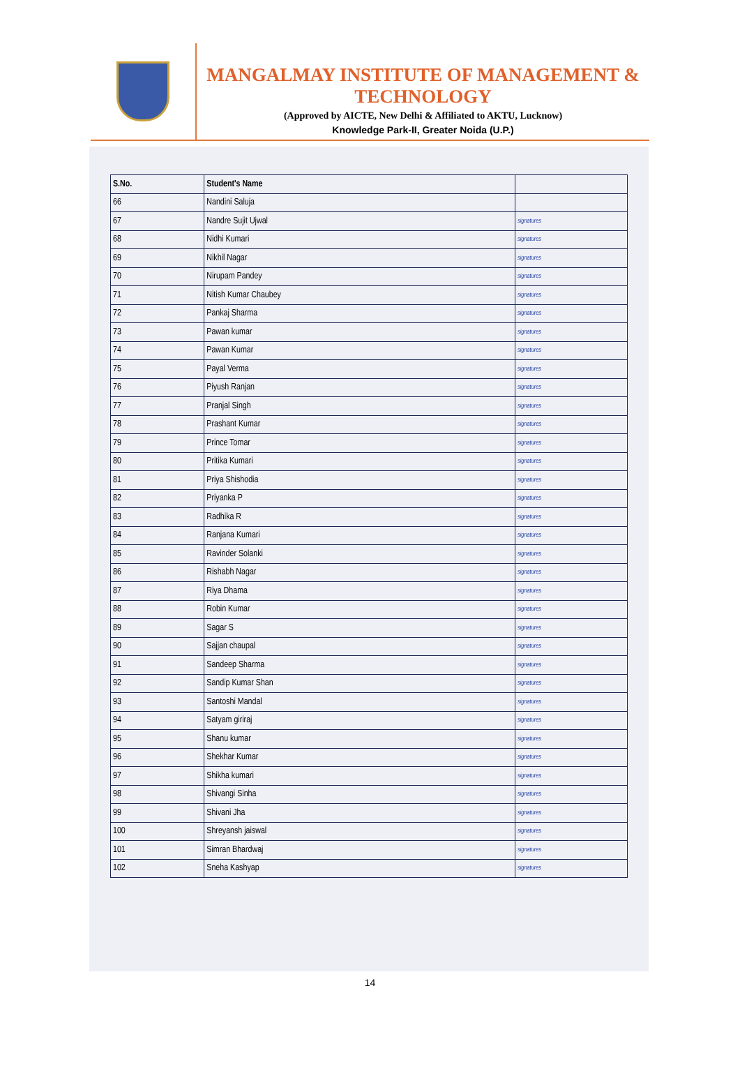MANGALMAY INSTITUTE OF MANAGEMENT & TECHNOLOGY
(Approved by AICTE, New Delhi & Affiliated to AKTU, Lucknow)
Knowledge Park-II, Greater Noida (U.P.)
| S.No. | Student's Name | |
| --- | --- | --- |
| 66 | Nandini Saluja | |
| 67 | Nandre Sujit Ujwal | signatures |
| 68 | Nidhi Kumari | signatures |
| 69 | Nikhil Nagar | signatures |
| 70 | Nirupam Pandey | signatures |
| 71 | Nitish Kumar Chaubey | signatures |
| 72 | Pankaj Sharma | signatures |
| 73 | Pawan kumar | signatures |
| 74 | Pawan Kumar | signatures |
| 75 | Payal Verma | signatures |
| 76 | Piyush Ranjan | signatures |
| 77 | Pranjal Singh | signatures |
| 78 | Prashant Kumar | signatures |
| 79 | Prince Tomar | signatures |
| 80 | Pritika Kumari | signatures |
| 81 | Priya Shishodia | signatures |
| 82 | Priyanka P | signatures |
| 83 | Radhika R | signatures |
| 84 | Ranjana Kumari | signatures |
| 85 | Ravinder Solanki | signatures |
| 86 | Rishabh Nagar | signatures |
| 87 | Riya Dhama | signatures |
| 88 | Robin Kumar | signatures |
| 89 | Sagar S | signatures |
| 90 | Sajjan chaupal | signatures |
| 91 | Sandeep Sharma | signatures |
| 92 | Sandip Kumar Shan | signatures |
| 93 | Santoshi Mandal | signatures |
| 94 | Satyam giriraj | signatures |
| 95 | Shanu kumar | signatures |
| 96 | Shekhar Kumar | signatures |
| 97 | Shikha kumari | signatures |
| 98 | Shivangi Sinha | signatures |
| 99 | Shivani Jha | signatures |
| 100 | Shreyansh jaiswal | signatures |
| 101 | Simran Bhardwaj | signatures |
| 102 | Sneha Kashyap | signatures |
14